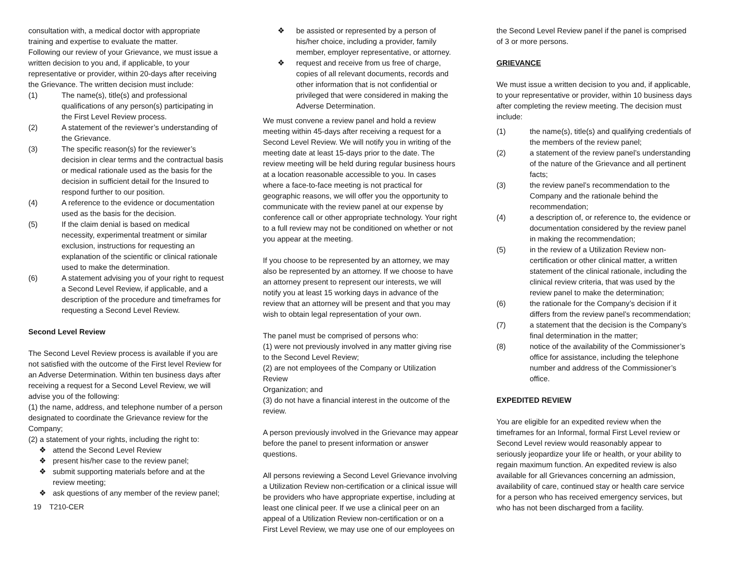consultation with, a medical doctor with appropriate training and expertise to evaluate the matter.
Following our review of your Grievance, we must issue a written decision to you and, if applicable, to your representative or provider, within 20-days after receiving the Grievance. The written decision must include:
(1) The name(s), title(s) and professional qualifications of any person(s) participating in the First Level Review process.
(2) A statement of the reviewer’s understanding of the Grievance.
(3) The specific reason(s) for the reviewer’s decision in clear terms and the contractual basis or medical rationale used as the basis for the decision in sufficient detail for the Insured to respond further to our position.
(4) A reference to the evidence or documentation used as the basis for the decision.
(5) If the claim denial is based on medical necessity, experimental treatment or similar exclusion, instructions for requesting an explanation of the scientific or clinical rationale used to make the determination.
(6) A statement advising you of your right to request a Second Level Review, if applicable, and a description of the procedure and timeframes for requesting a Second Level Review.
Second Level Review
The Second Level Review process is available if you are not satisfied with the outcome of the First level Review for an Adverse Determination. Within ten business days after receiving a request for a Second Level Review, we will advise you of the following:
(1) the name, address, and telephone number of a person designated to coordinate the Grievance review for the Company;
(2) a statement of your rights, including the right to:
❖ attend the Second Level Review
❖ present his/her case to the review panel;
❖ submit supporting materials before and at the review meeting;
❖ ask questions of any member of the review panel;
19 T210-CER
❖ be assisted or represented by a person of his/her choice, including a provider, family member, employer representative, or attorney.
❖ request and receive from us free of charge, copies of all relevant documents, records and other information that is not confidential or privileged that were considered in making the Adverse Determination.
We must convene a review panel and hold a review meeting within 45-days after receiving a request for a Second Level Review. We will notify you in writing of the meeting date at least 15-days prior to the date. The review meeting will be held during regular business hours at a location reasonable accessible to you. In cases where a face-to-face meeting is not practical for geographic reasons, we will offer you the opportunity to communicate with the review panel at our expense by conference call or other appropriate technology. Your right to a full review may not be conditioned on whether or not you appear at the meeting.
If you choose to be represented by an attorney, we may also be represented by an attorney. If we choose to have an attorney present to represent our interests, we will notify you at least 15 working days in advance of the review that an attorney will be present and that you may wish to obtain legal representation of your own.
The panel must be comprised of persons who:
(1) were not previously involved in any matter giving rise to the Second Level Review;
(2) are not employees of the Company or Utilization Review
Organization; and
(3) do not have a financial interest in the outcome of the review.
A person previously involved in the Grievance may appear before the panel to present information or answer questions.
All persons reviewing a Second Level Grievance involving a Utilization Review non-certification or a clinical issue will be providers who have appropriate expertise, including at least one clinical peer. If we use a clinical peer on an appeal of a Utilization Review non-certification or on a First Level Review, we may use one of our employees on
the Second Level Review panel if the panel is comprised of 3 or more persons.
GRIEVANCE
We must issue a written decision to you and, if applicable, to your representative or provider, within 10 business days after completing the review meeting. The decision must include:
(1) the name(s), title(s) and qualifying credentials of the members of the review panel;
(2) a statement of the review panel’s understanding of the nature of the Grievance and all pertinent facts;
(3) the review panel’s recommendation to the Company and the rationale behind the recommendation;
(4) a description of, or reference to, the evidence or documentation considered by the review panel in making the recommendation;
(5) in the review of a Utilization Review non-certification or other clinical matter, a written statement of the clinical rationale, including the clinical review criteria, that was used by the review panel to make the determination;
(6) the rationale for the Company’s decision if it differs from the review panel’s recommendation;
(7) a statement that the decision is the Company’s final determination in the matter;
(8) notice of the availability of the Commissioner’s office for assistance, including the telephone number and address of the Commissioner’s office.
EXPEDITED REVIEW
You are eligible for an expedited review when the timeframes for an Informal, formal First Level review or Second Level review would reasonably appear to seriously jeopardize your life or health, or your ability to regain maximum function. An expedited review is also available for all Grievances concerning an admission, availability of care, continued stay or health care service for a person who has received emergency services, but who has not been discharged from a facility.